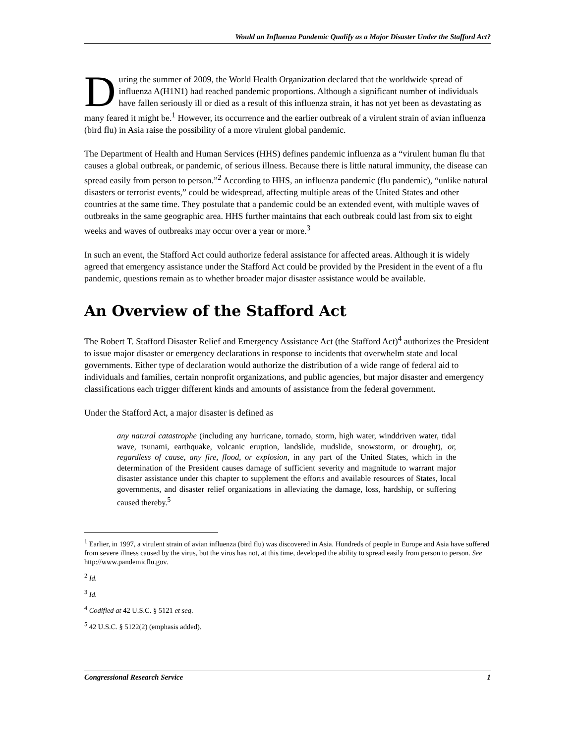Would an Influenza Pandemic Qualify as a Major Disaster Under the Stafford Act?
During the summer of 2009, the World Health Organization declared that the worldwide spread of influenza A(H1N1) had reached pandemic proportions. Although a significant number of individuals have fallen seriously ill or died as a result of this influenza strain, it has not yet been as devastating as many feared it might be.<sup>1</sup> However, its occurrence and the earlier outbreak of a virulent strain of avian influenza (bird flu) in Asia raise the possibility of a more virulent global pandemic.
The Department of Health and Human Services (HHS) defines pandemic influenza as a “virulent human flu that causes a global outbreak, or pandemic, of serious illness. Because there is little natural immunity, the disease can spread easily from person to person.”<sup>2</sup> According to HHS, an influenza pandemic (flu pandemic), “unlike natural disasters or terrorist events,” could be widespread, affecting multiple areas of the United States and other countries at the same time. They postulate that a pandemic could be an extended event, with multiple waves of outbreaks in the same geographic area. HHS further maintains that each outbreak could last from six to eight weeks and waves of outbreaks may occur over a year or more.<sup>3</sup>
In such an event, the Stafford Act could authorize federal assistance for affected areas. Although it is widely agreed that emergency assistance under the Stafford Act could be provided by the President in the event of a flu pandemic, questions remain as to whether broader major disaster assistance would be available.
An Overview of the Stafford Act
The Robert T. Stafford Disaster Relief and Emergency Assistance Act (the Stafford Act)<sup>4</sup> authorizes the President to issue major disaster or emergency declarations in response to incidents that overwhelm state and local governments. Either type of declaration would authorize the distribution of a wide range of federal aid to individuals and families, certain nonprofit organizations, and public agencies, but major disaster and emergency classifications each trigger different kinds and amounts of assistance from the federal government.
Under the Stafford Act, a major disaster is defined as
any natural catastrophe (including any hurricane, tornado, storm, high water, winddriven water, tidal wave, tsunami, earthquake, volcanic eruption, landslide, mudslide, snowstorm, or drought), or, regardless of cause, any fire, flood, or explosion, in any part of the United States, which in the determination of the President causes damage of sufficient severity and magnitude to warrant major disaster assistance under this chapter to supplement the efforts and available resources of States, local governments, and disaster relief organizations in alleviating the damage, loss, hardship, or suffering caused thereby.<sup>5</sup>
<sup>1</sup> Earlier, in 1997, a virulent strain of avian influenza (bird flu) was discovered in Asia. Hundreds of people in Europe and Asia have suffered from severe illness caused by the virus, but the virus has not, at this time, developed the ability to spread easily from person to person. See http://www.pandemicflu.gov.
<sup>2</sup> Id.
<sup>3</sup> Id.
<sup>4</sup> Codified at 42 U.S.C. § 5121 et seq.
<sup>5</sup> 42 U.S.C. § 5122(2) (emphasis added).
Congressional Research Service 1